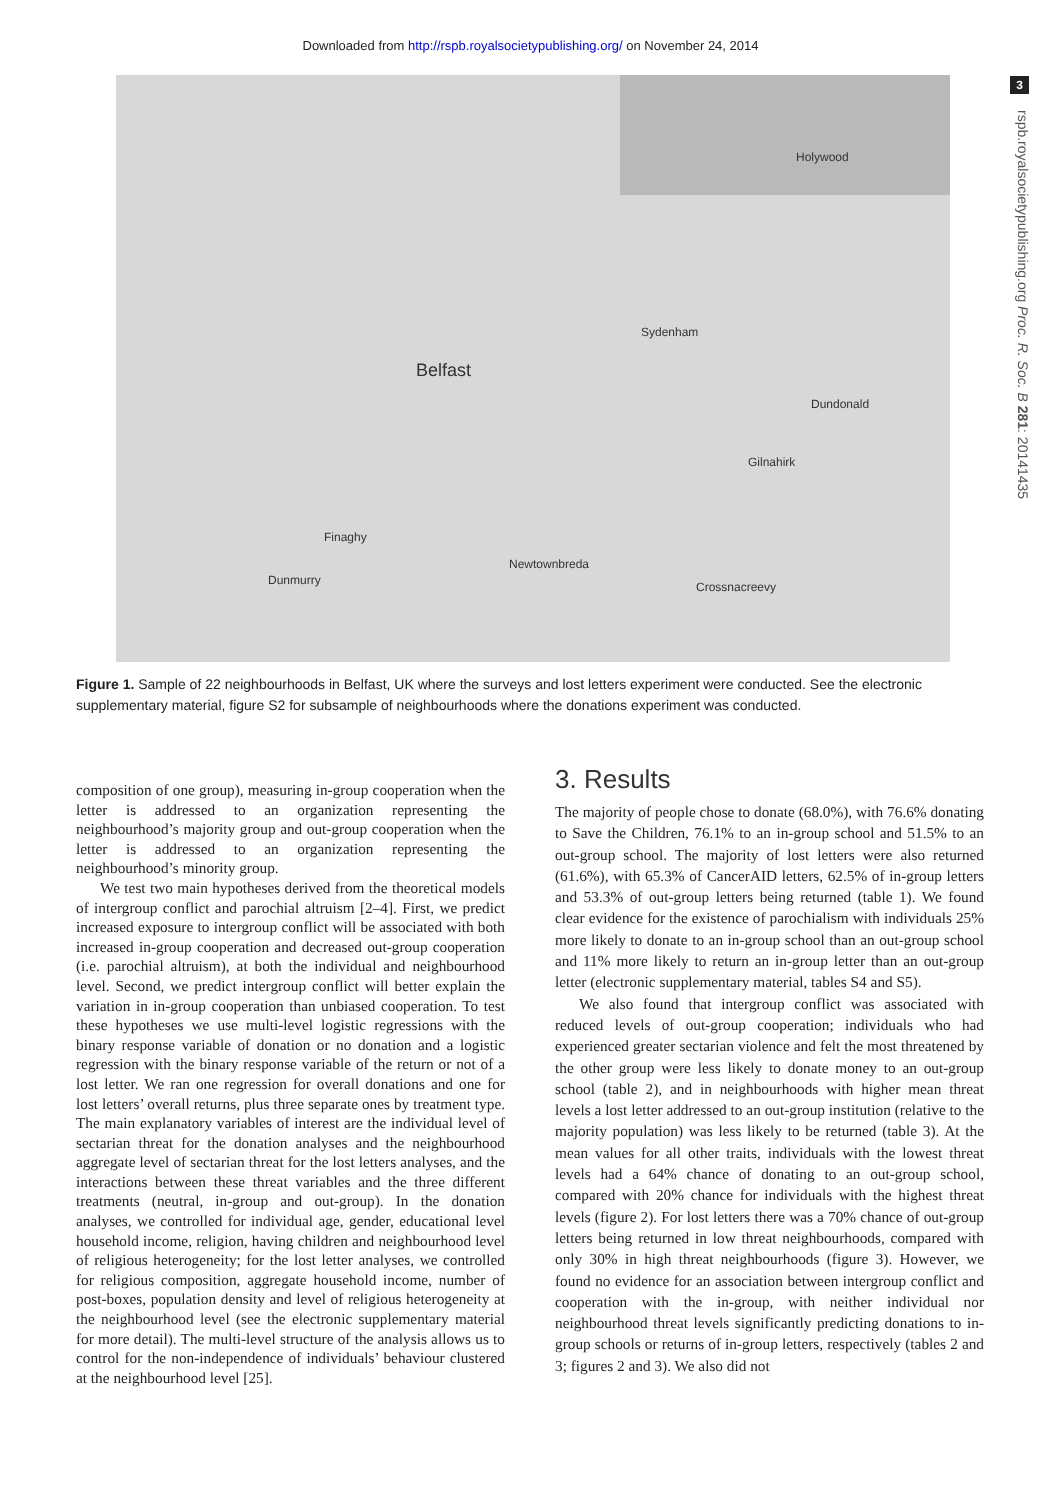Downloaded from http://rspb.royalsocietypublishing.org/ on November 24, 2014
3
rspb.royalsocietypublishing.org Proc. R. Soc. B 281: 20141435
Belfast
Holywood
Sydenham
Dundonald
Gilnahirk
Finaghy
Dunmurry
Newtownbreda
Crossnacreevy
Figure 1. Sample of 22 neighbourhoods in Belfast, UK where the surveys and lost letters experiment were conducted. See the electronic supplementary material, figure S2 for subsample of neighbourhoods where the donations experiment was conducted.
composition of one group), measuring in-group cooperation when the letter is addressed to an organization representing the neighbourhood’s majority group and out-group cooperation when the letter is addressed to an organization representing the neighbourhood’s minority group.
We test two main hypotheses derived from the theoretical models of intergroup conflict and parochial altruism [2–4]. First, we predict increased exposure to intergroup conflict will be associated with both increased in-group cooperation and decreased out-group cooperation (i.e. parochial altruism), at both the individual and neighbourhood level. Second, we predict intergroup conflict will better explain the variation in in-group cooperation than unbiased cooperation. To test these hypotheses we use multi-level logistic regressions with the binary response variable of donation or no donation and a logistic regression with the binary response variable of the return or not of a lost letter. We ran one regression for overall donations and one for lost letters’ overall returns, plus three separate ones by treatment type. The main explanatory variables of interest are the individual level of sectarian threat for the donation analyses and the neighbourhood aggregate level of sectarian threat for the lost letters analyses, and the interactions between these threat variables and the three different treatments (neutral, in-group and out-group). In the donation analyses, we controlled for individual age, gender, educational level household income, religion, having children and neighbourhood level of religious heterogeneity; for the lost letter analyses, we controlled for religious composition, aggregate household income, number of post-boxes, population density and level of religious heterogeneity at the neighbourhood level (see the electronic supplementary material for more detail). The multi-level structure of the analysis allows us to control for the non-independence of individuals’ behaviour clustered at the neighbourhood level [25].
3. Results
The majority of people chose to donate (68.0%), with 76.6% donating to Save the Children, 76.1% to an in-group school and 51.5% to an out-group school. The majority of lost letters were also returned (61.6%), with 65.3% of CancerAID letters, 62.5% of in-group letters and 53.3% of out-group letters being returned (table 1). We found clear evidence for the existence of parochialism with individuals 25% more likely to donate to an in-group school than an out-group school and 11% more likely to return an in-group letter than an out-group letter (electronic supplementary material, tables S4 and S5).
We also found that intergroup conflict was associated with reduced levels of out-group cooperation; individuals who had experienced greater sectarian violence and felt the most threatened by the other group were less likely to donate money to an out-group school (table 2), and in neighbourhoods with higher mean threat levels a lost letter addressed to an out-group institution (relative to the majority population) was less likely to be returned (table 3). At the mean values for all other traits, individuals with the lowest threat levels had a 64% chance of donating to an out-group school, compared with 20% chance for individuals with the highest threat levels (figure 2). For lost letters there was a 70% chance of out-group letters being returned in low threat neighbourhoods, compared with only 30% in high threat neighbourhoods (figure 3). However, we found no evidence for an association between intergroup conflict and cooperation with the in-group, with neither individual nor neighbourhood threat levels significantly predicting donations to in-group schools or returns of in-group letters, respectively (tables 2 and 3; figures 2 and 3). We also did not